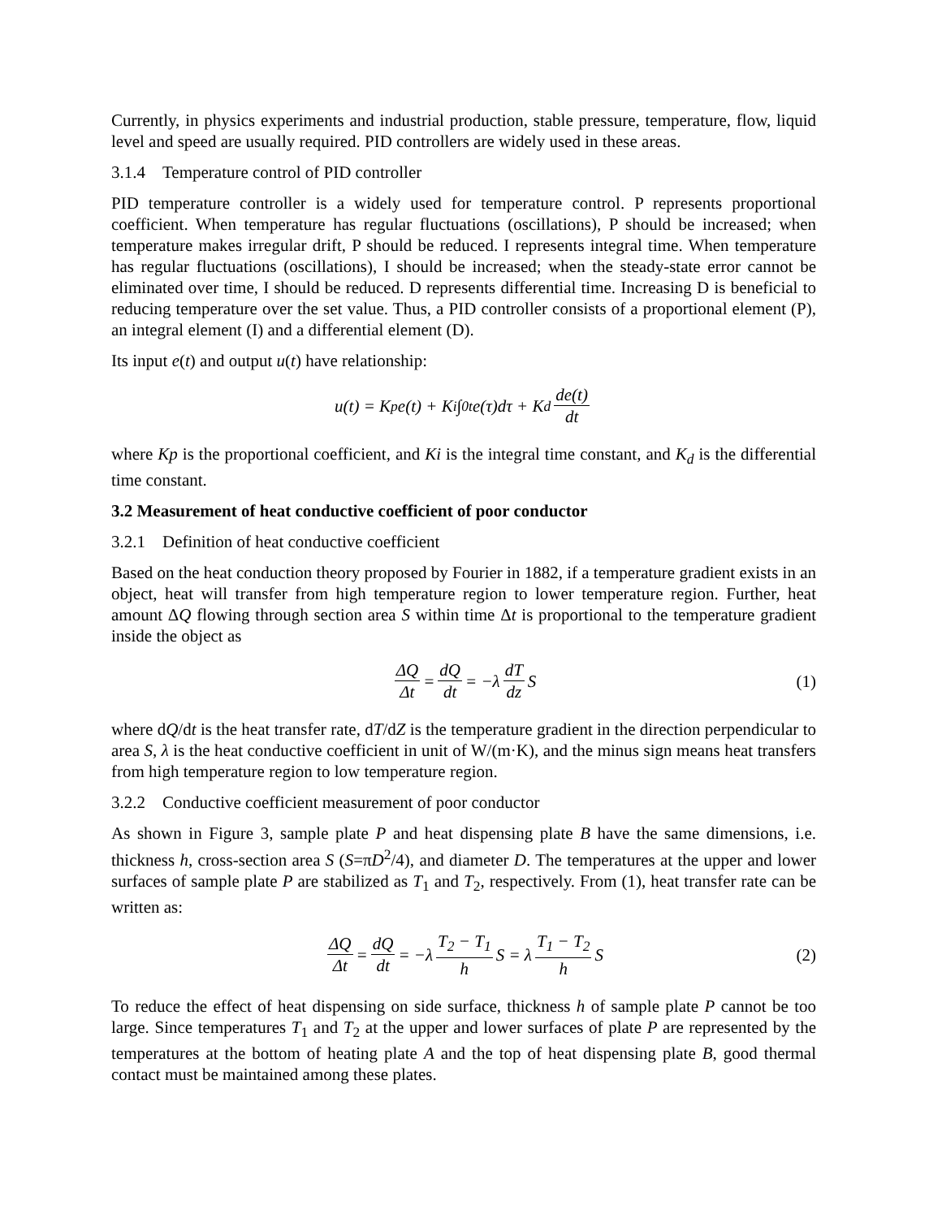Currently, in physics experiments and industrial production, stable pressure, temperature, flow, liquid level and speed are usually required. PID controllers are widely used in these areas.
3.1.4 Temperature control of PID controller
PID temperature controller is a widely used for temperature control. P represents proportional coefficient. When temperature has regular fluctuations (oscillations), P should be increased; when temperature makes irregular drift, P should be reduced. I represents integral time. When temperature has regular fluctuations (oscillations), I should be increased; when the steady-state error cannot be eliminated over time, I should be reduced. D represents differential time. Increasing D is beneficial to reducing temperature over the set value. Thus, a PID controller consists of a proportional element (P), an integral element (I) and a differential element (D).
Its input e(t) and output u(t) have relationship:
u(t) = K<sub>p</sub>e(t) + K<sub>i</sub>∫<sub>0</sub><sup>t</sup> e(τ)dτ + K<sub>d</sub> de(t) dt
where Kp is the proportional coefficient, and Ki is the integral time constant, and K<sub>d</sub> is the differential time constant.
3.2 Measurement of heat conductive coefficient of poor conductor
3.2.1 Definition of heat conductive coefficient
Based on the heat conduction theory proposed by Fourier in 1882, if a temperature gradient exists in an object, heat will transfer from high temperature region to lower temperature region. Further, heat amount ΔQ flowing through section area S within time Δt is proportional to the temperature gradient inside the object as
ΔQ Δt = dQ dt = −λ dT dz S (1)
where dQ/dt is the heat transfer rate, dT/dZ is the temperature gradient in the direction perpendicular to area S, λ is the heat conductive coefficient in unit of W/(m·K), and the minus sign means heat transfers from high temperature region to low temperature region.
3.2.2 Conductive coefficient measurement of poor conductor
As shown in Figure 3, sample plate P and heat dispensing plate B have the same dimensions, i.e. thickness h, cross-section area S (S=πD<sup>2</sup>/4), and diameter D. The temperatures at the upper and lower surfaces of sample plate P are stabilized as T<sub>1</sub> and T<sub>2</sub>, respectively. From (1), heat transfer rate can be written as:
ΔQ Δt = dQ dt = −λ T<sub>2</sub> − T<sub>1</sub> h S = λ T<sub>1</sub> − T<sub>2</sub> h S (2)
To reduce the effect of heat dispensing on side surface, thickness h of sample plate P cannot be too large. Since temperatures T<sub>1</sub> and T<sub>2</sub> at the upper and lower surfaces of plate P are represented by the temperatures at the bottom of heating plate A and the top of heat dispensing plate B, good thermal contact must be maintained among these plates.